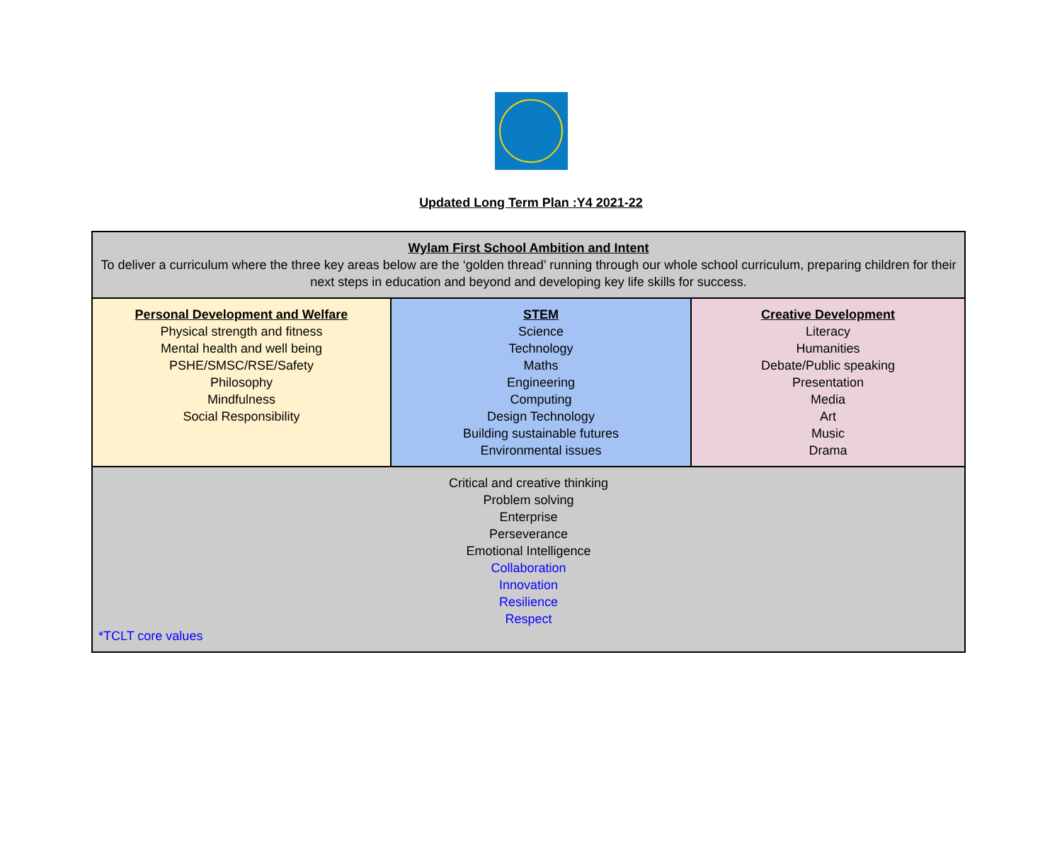Updated Long Term Plan :Y4 2021-22
| Wylam First School Ambition and Intent To deliver a curriculum where the three key areas below are the ‘golden thread’ running through our whole school curriculum, preparing children for their next steps in education and beyond and developing key life skills for success. | | |
| Personal Development and Welfare Physical strength and fitness Mental health and well being PSHE/SMSC/RSE/Safety Philosophy Mindfulness Social Responsibility | STEM Science Technology Maths Engineering Computing Design Technology Building sustainable futures Environmental issues | Creative Development Literacy Humanities Debate/Public speaking Presentation Media Art Music Drama |
| Critical and creative thinking Problem solving Enterprise Perseverance Emotional Intelligence Collaboration Innovation Resilience Respect *TCLT core values | | |